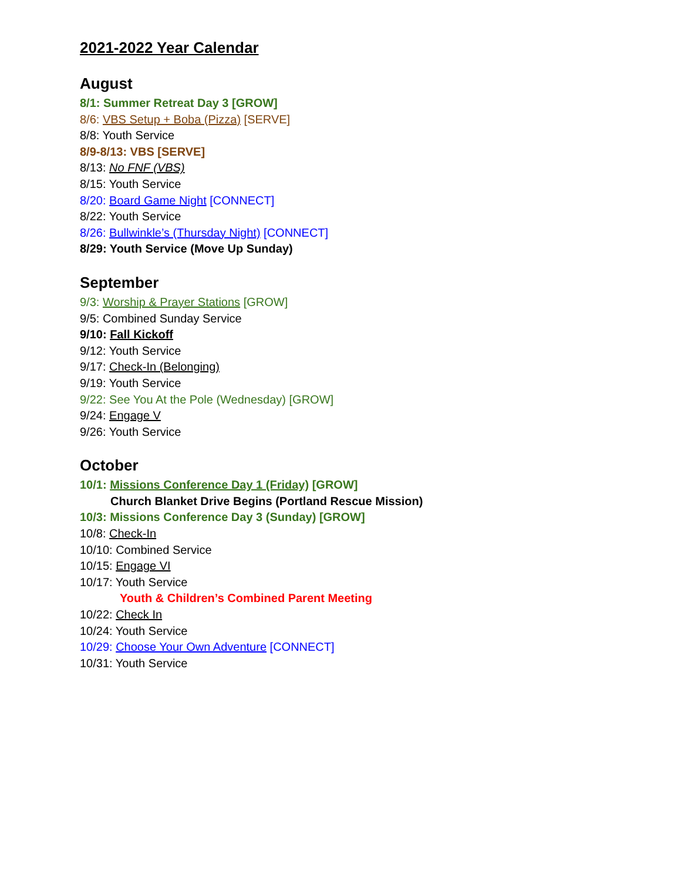2021-2022 Year Calendar
August
8/1: Summer Retreat Day 3 [GROW]
8/6: VBS Setup + Boba (Pizza) [SERVE]
8/8: Youth Service
8/9-8/13: VBS [SERVE]
8/13: No FNF (VBS)
8/15: Youth Service
8/20: Board Game Night [CONNECT]
8/22: Youth Service
8/26: Bullwinkle’s (Thursday Night) [CONNECT]
8/29: Youth Service (Move Up Sunday)
September
9/3: Worship & Prayer Stations [GROW]
9/5: Combined Sunday Service
9/10: Fall Kickoff
9/12: Youth Service
9/17: Check-In (Belonging)
9/19: Youth Service
9/22: See You At the Pole (Wednesday) [GROW]
9/24: Engage V
9/26: Youth Service
October
10/1: Missions Conference Day 1 (Friday) [GROW]
Church Blanket Drive Begins (Portland Rescue Mission)
10/3: Missions Conference Day 3 (Sunday) [GROW]
10/8: Check-In
10/10: Combined Service
10/15: Engage VI
10/17: Youth Service
Youth & Children’s Combined Parent Meeting
10/22: Check In
10/24: Youth Service
10/29: Choose Your Own Adventure [CONNECT]
10/31: Youth Service